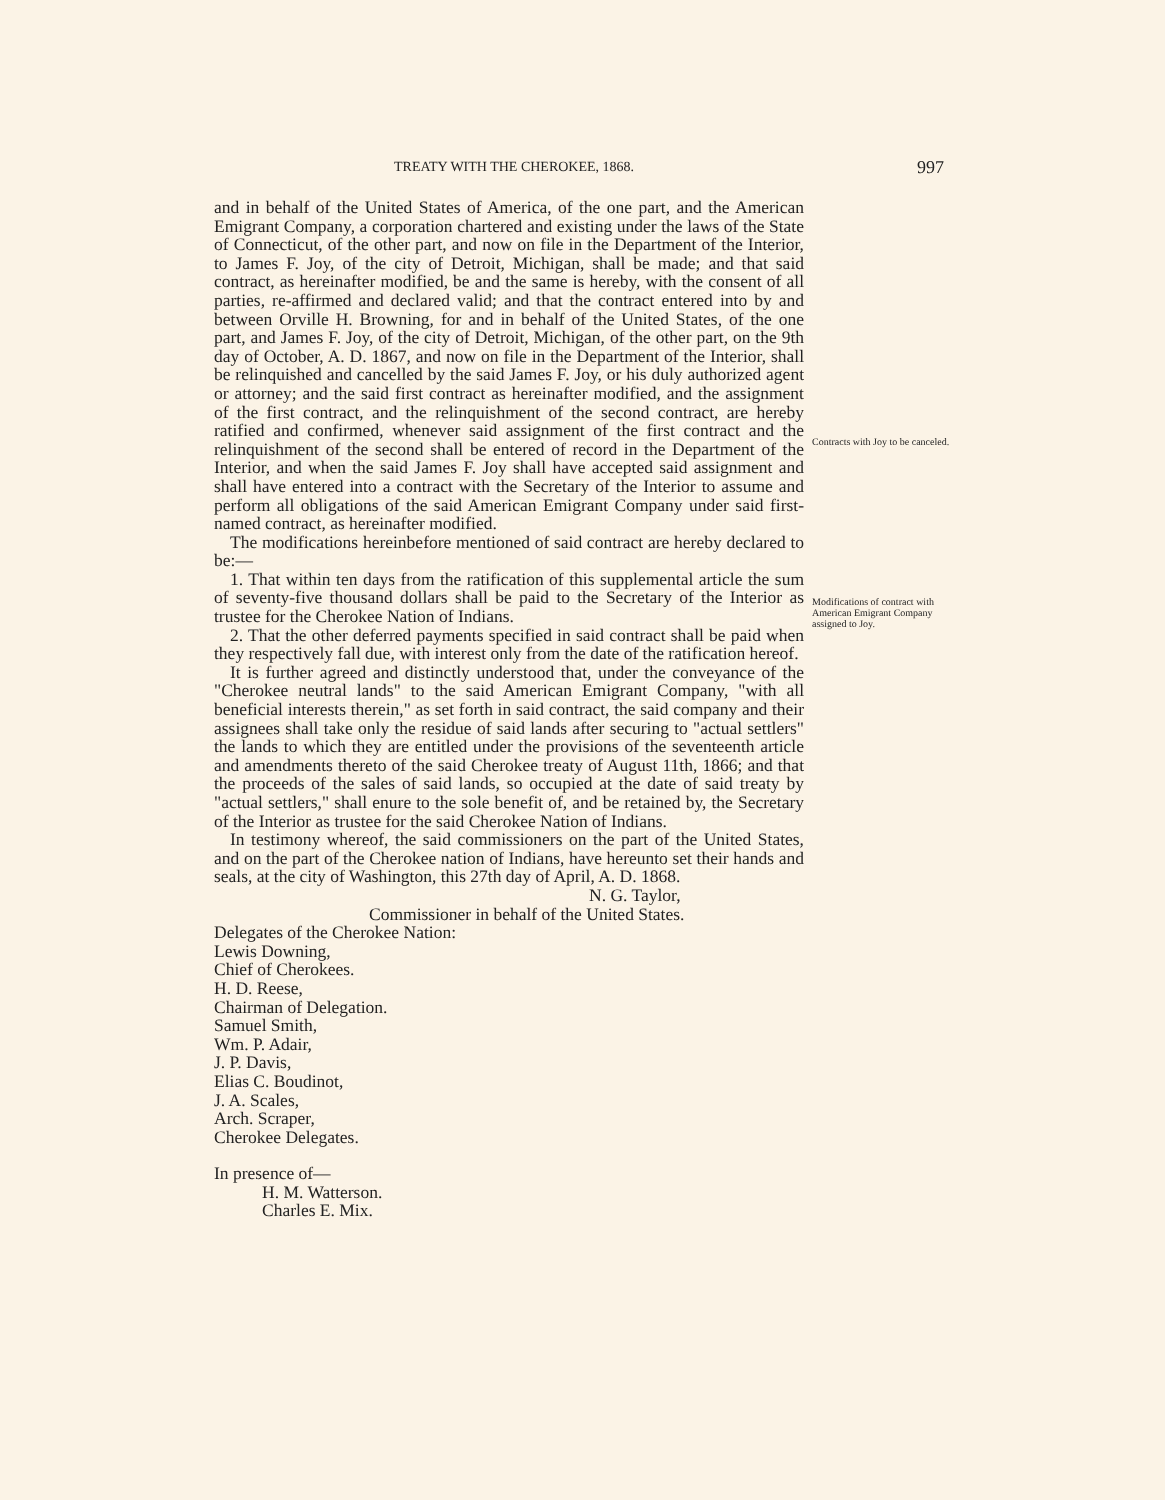TREATY WITH THE CHEROKEE, 1868. 997
Contracts with Joy to be canceled.
Modifications of contract with American Emigrant Company assigned to Joy.
and in behalf of the United States of America, of the one part, and the American Emigrant Company, a corporation chartered and existing under the laws of the State of Connecticut, of the other part, and now on file in the Department of the Interior, to James F. Joy, of the city of Detroit, Michigan, shall be made; and that said contract, as hereinafter modified, be and the same is hereby, with the consent of all parties, re-affirmed and declared valid; and that the contract entered into by and between Orville H. Browning, for and in behalf of the United States, of the one part, and James F. Joy, of the city of Detroit, Michigan, of the other part, on the 9th day of October, A. D. 1867, and now on file in the Department of the Interior, shall be relinquished and cancelled by the said James F. Joy, or his duly authorized agent or attorney; and the said first contract as hereinafter modified, and the assignment of the first contract, and the relinquishment of the second contract, are hereby ratified and confirmed, whenever said assignment of the first contract and the relinquishment of the second shall be entered of record in the Department of the Interior, and when the said James F. Joy shall have accepted said assignment and shall have entered into a contract with the Secretary of the Interior to assume and perform all obligations of the said American Emigrant Company under said first-named contract, as hereinafter modified.
The modifications hereinbefore mentioned of said contract are hereby declared to be:—
1. That within ten days from the ratification of this supplemental article the sum of seventy-five thousand dollars shall be paid to the Secretary of the Interior as trustee for the Cherokee Nation of Indians.
2. That the other deferred payments specified in said contract shall be paid when they respectively fall due, with interest only from the date of the ratification hereof.
It is further agreed and distinctly understood that, under the conveyance of the "Cherokee neutral lands" to the said American Emigrant Company, "with all beneficial interests therein," as set forth in said contract, the said company and their assignees shall take only the residue of said lands after securing to "actual settlers" the lands to which they are entitled under the provisions of the seventeenth article and amendments thereto of the said Cherokee treaty of August 11th, 1866; and that the proceeds of the sales of said lands, so occupied at the date of said treaty by "actual settlers," shall enure to the sole benefit of, and be retained by, the Secretary of the Interior as trustee for the said Cherokee Nation of Indians.
In testimony whereof, the said commissioners on the part of the United States, and on the part of the Cherokee nation of Indians, have hereunto set their hands and seals, at the city of Washington, this 27th day of April, A. D. 1868.
N. G. Taylor,
Commissioner in behalf of the United States.
Delegates of the Cherokee Nation:
Lewis Downing,
Chief of Cherokees.
H. D. Reese,
Chairman of Delegation.
Samuel Smith,
Wm. P. Adair,
J. P. Davis,
Elias C. Boudinot,
J. A. Scales,
Arch. Scraper,
Cherokee Delegates.
In presence of—
H. M. Watterson.
Charles E. Mix.